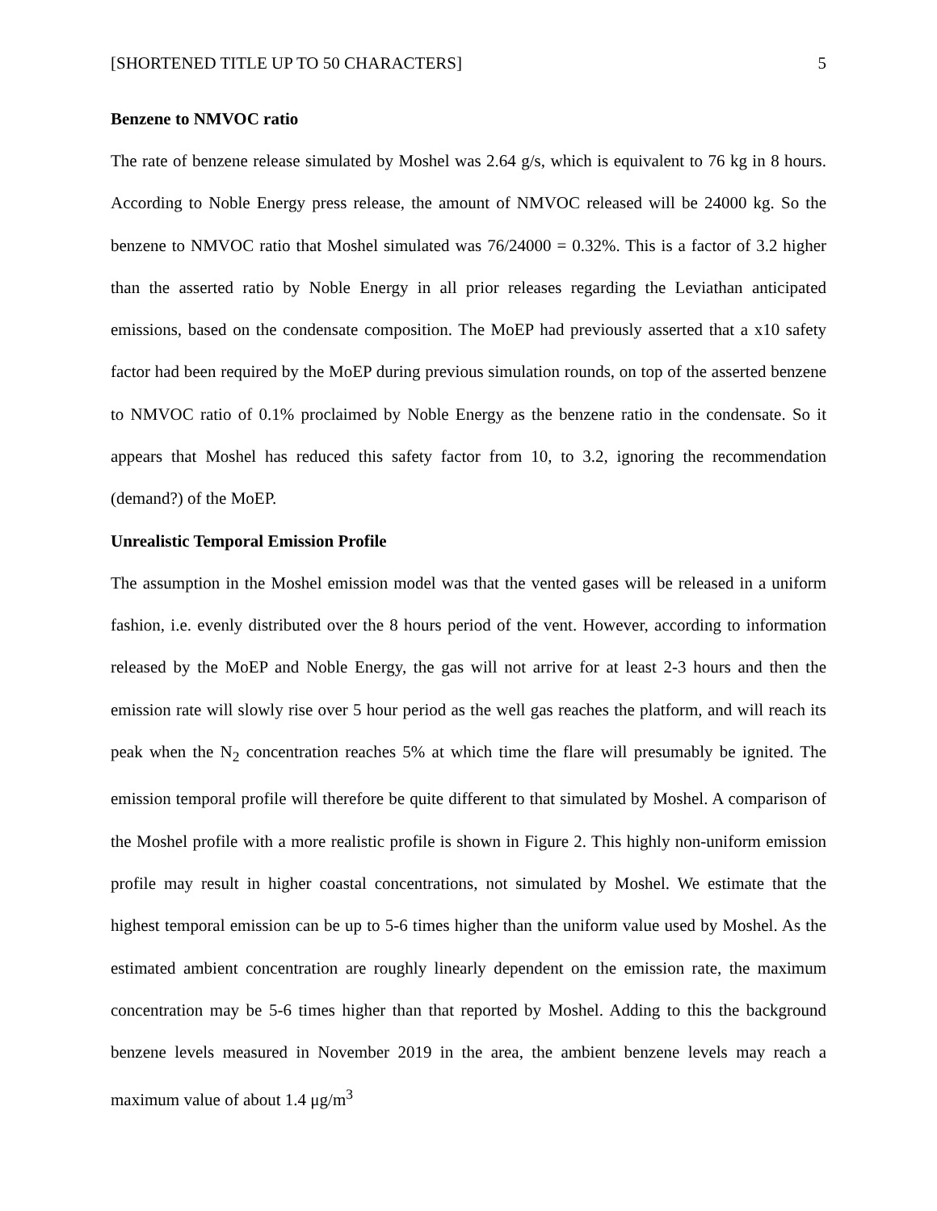[SHORTENED TITLE UP TO 50 CHARACTERS] 5
Benzene to NMVOC ratio
The rate of benzene release simulated by Moshel was 2.64 g/s, which is equivalent to 76 kg in 8 hours. According to Noble Energy press release, the amount of NMVOC released will be 24000 kg. So the benzene to NMVOC ratio that Moshel simulated was 76/24000 = 0.32%. This is a factor of 3.2 higher than the asserted ratio by Noble Energy in all prior releases regarding the Leviathan anticipated emissions, based on the condensate composition. The MoEP had previously asserted that a x10 safety factor had been required by the MoEP during previous simulation rounds, on top of the asserted benzene to NMVOC ratio of 0.1% proclaimed by Noble Energy as the benzene ratio in the condensate. So it appears that Moshel has reduced this safety factor from 10, to 3.2, ignoring the recommendation (demand?) of the MoEP.
Unrealistic Temporal Emission Profile
The assumption in the Moshel emission model was that the vented gases will be released in a uniform fashion, i.e. evenly distributed over the 8 hours period of the vent. However, according to information released by the MoEP and Noble Energy, the gas will not arrive for at least 2-3 hours and then the emission rate will slowly rise over 5 hour period as the well gas reaches the platform, and will reach its peak when the N<sub>2</sub> concentration reaches 5% at which time the flare will presumably be ignited. The emission temporal profile will therefore be quite different to that simulated by Moshel. A comparison of the Moshel profile with a more realistic profile is shown in Figure 2. This highly non-uniform emission profile may result in higher coastal concentrations, not simulated by Moshel. We estimate that the highest temporal emission can be up to 5-6 times higher than the uniform value used by Moshel. As the estimated ambient concentration are roughly linearly dependent on the emission rate, the maximum concentration may be 5-6 times higher than that reported by Moshel. Adding to this the background benzene levels measured in November 2019 in the area, the ambient benzene levels may reach a maximum value of about 1.4 μg/m<sup>3</sup>